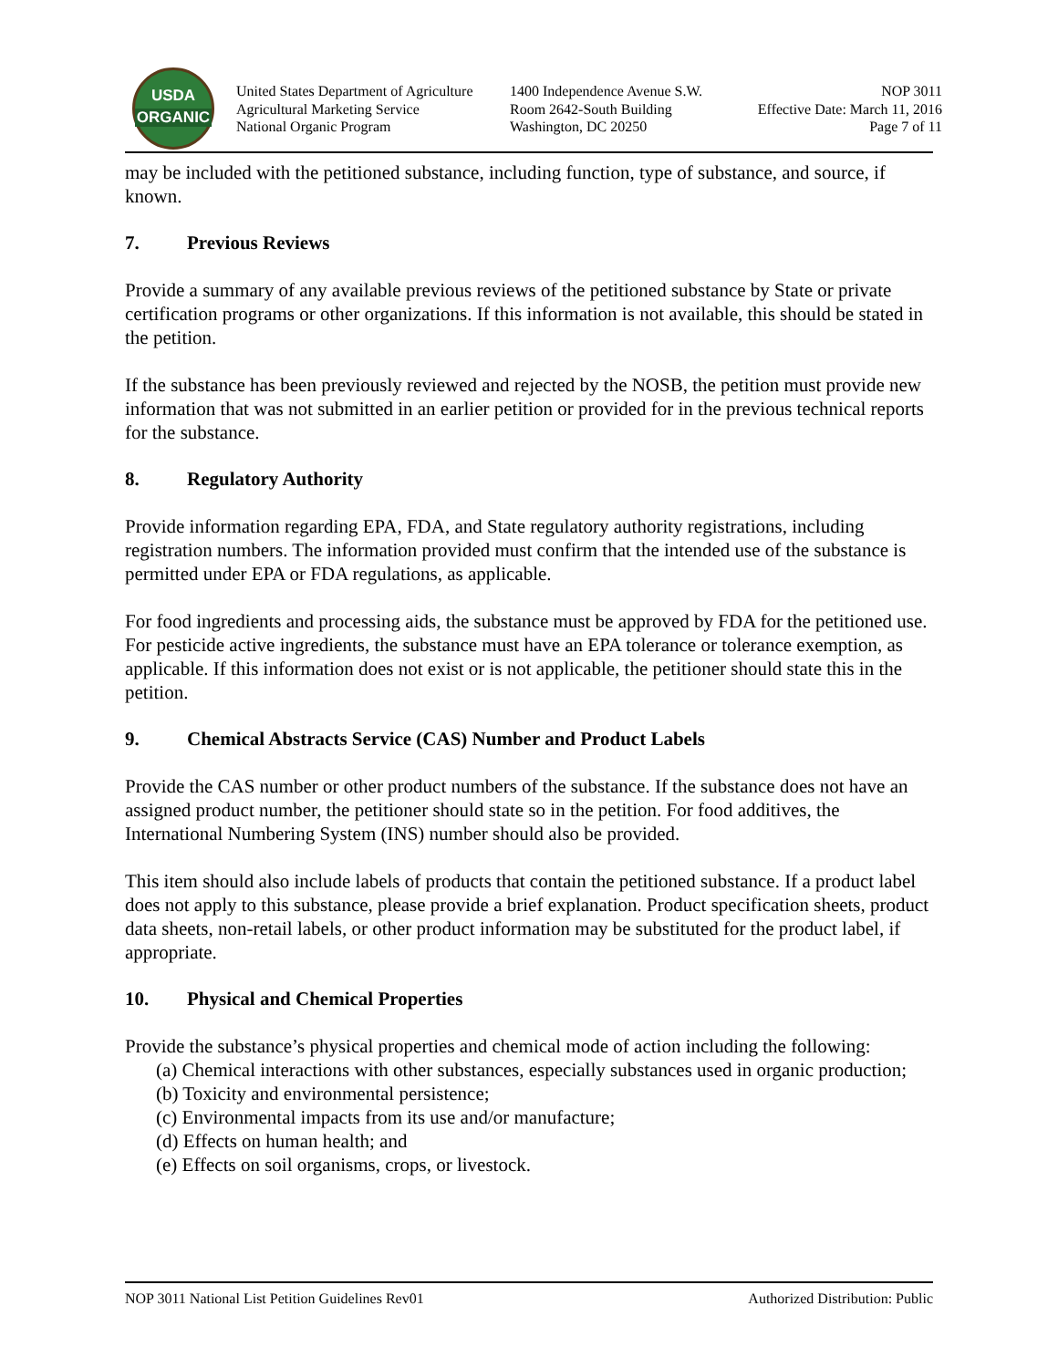USDA
ORGANIC
United States Department of Agriculture
Agricultural Marketing Service
National Organic Program
1400 Independence Avenue S.W.
Room 2642-South Building
Washington, DC 20250
NOP 3011
Effective Date: March 11, 2016
Page 7 of 11
may be included with the petitioned substance, including function, type of substance, and source, if known.
7. Previous Reviews
Provide a summary of any available previous reviews of the petitioned substance by State or private certification programs or other organizations. If this information is not available, this should be stated in the petition.
If the substance has been previously reviewed and rejected by the NOSB, the petition must provide new information that was not submitted in an earlier petition or provided for in the previous technical reports for the substance.
8. Regulatory Authority
Provide information regarding EPA, FDA, and State regulatory authority registrations, including registration numbers. The information provided must confirm that the intended use of the substance is permitted under EPA or FDA regulations, as applicable.
For food ingredients and processing aids, the substance must be approved by FDA for the petitioned use. For pesticide active ingredients, the substance must have an EPA tolerance or tolerance exemption, as applicable. If this information does not exist or is not applicable, the petitioner should state this in the petition.
9. Chemical Abstracts Service (CAS) Number and Product Labels
Provide the CAS number or other product numbers of the substance. If the substance does not have an assigned product number, the petitioner should state so in the petition. For food additives, the International Numbering System (INS) number should also be provided.
This item should also include labels of products that contain the petitioned substance. If a product label does not apply to this substance, please provide a brief explanation. Product specification sheets, product data sheets, non-retail labels, or other product information may be substituted for the product label, if appropriate.
10. Physical and Chemical Properties
Provide the substance’s physical properties and chemical mode of action including the following:
(a) Chemical interactions with other substances, especially substances used in organic production;
(b) Toxicity and environmental persistence;
(c) Environmental impacts from its use and/or manufacture;
(d) Effects on human health; and
(e) Effects on soil organisms, crops, or livestock.
NOP 3011 National List Petition Guidelines Rev01 Authorized Distribution: Public